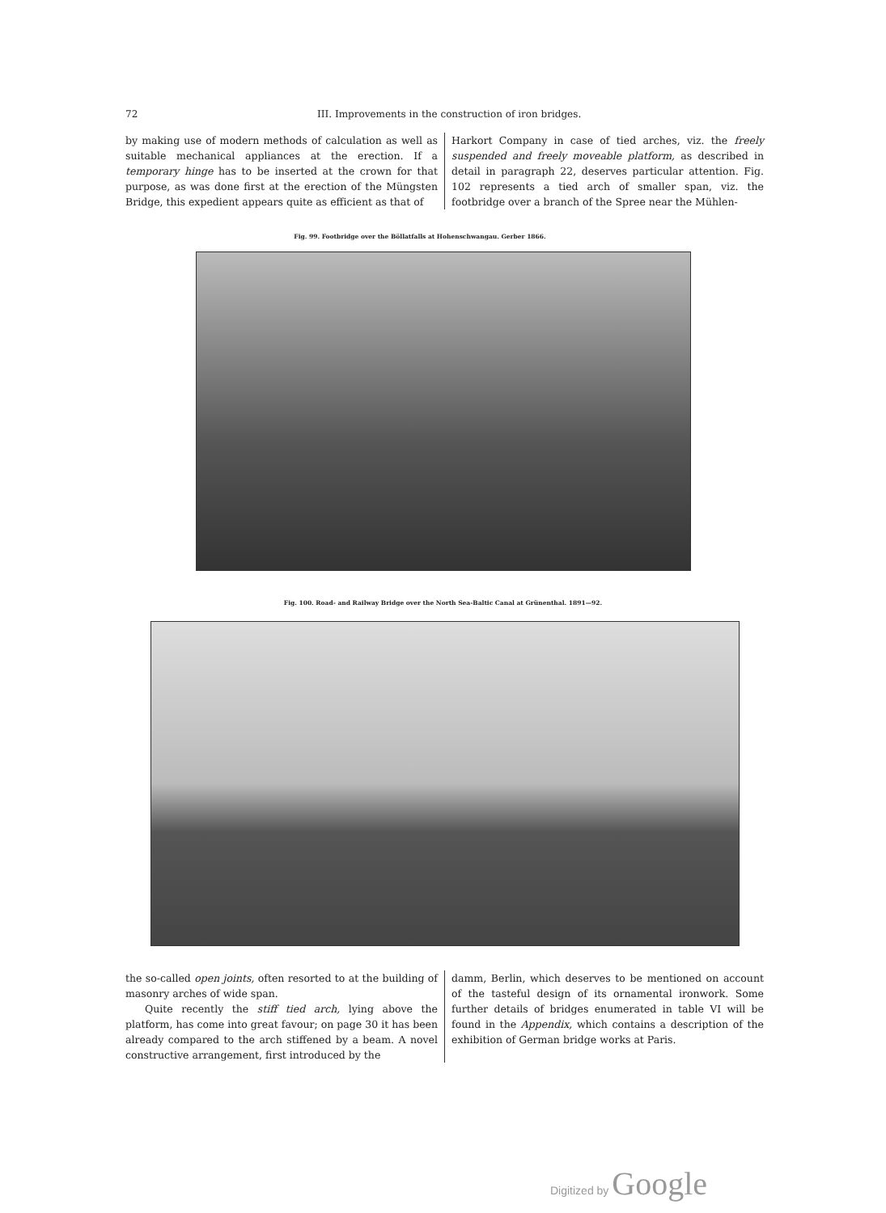72 III. Improvements in the construction of iron bridges.
by making use of modern methods of calculation as well as suitable mechanical appliances at the erection. If a temporary hinge has to be inserted at the crown for that purpose, as was done first at the erection of the Müngsten Bridge, this expedient appears quite as efficient as that of
Harkort Company in case of tied arches, viz. the freely suspended and freely moveable platform, as described in detail in paragraph 22, deserves particular attention. Fig. 102 represents a tied arch of smaller span, viz. the footbridge over a branch of the Spree near the Mühlen-
Fig. 99. Footbridge over the Böllatfalls at Hohenschwangau. Gerber 1866.
Fig. 100. Road- and Railway Bridge over the North Sea-Baltic Canal at Grünenthal. 1891—92.
the so-called open joints, often resorted to at the building of masonry arches of wide span.
Quite recently the stiff tied arch, lying above the platform, has come into great favour; on page 30 it has been already compared to the arch stiffened by a beam. A novel constructive arrangement, first introduced by the
damm, Berlin, which deserves to be mentioned on account of the tasteful design of its ornamental ironwork. Some further details of bridges enumerated in table VI will be found in the Appendix, which contains a description of the exhibition of German bridge works at Paris.
Digitized by Google